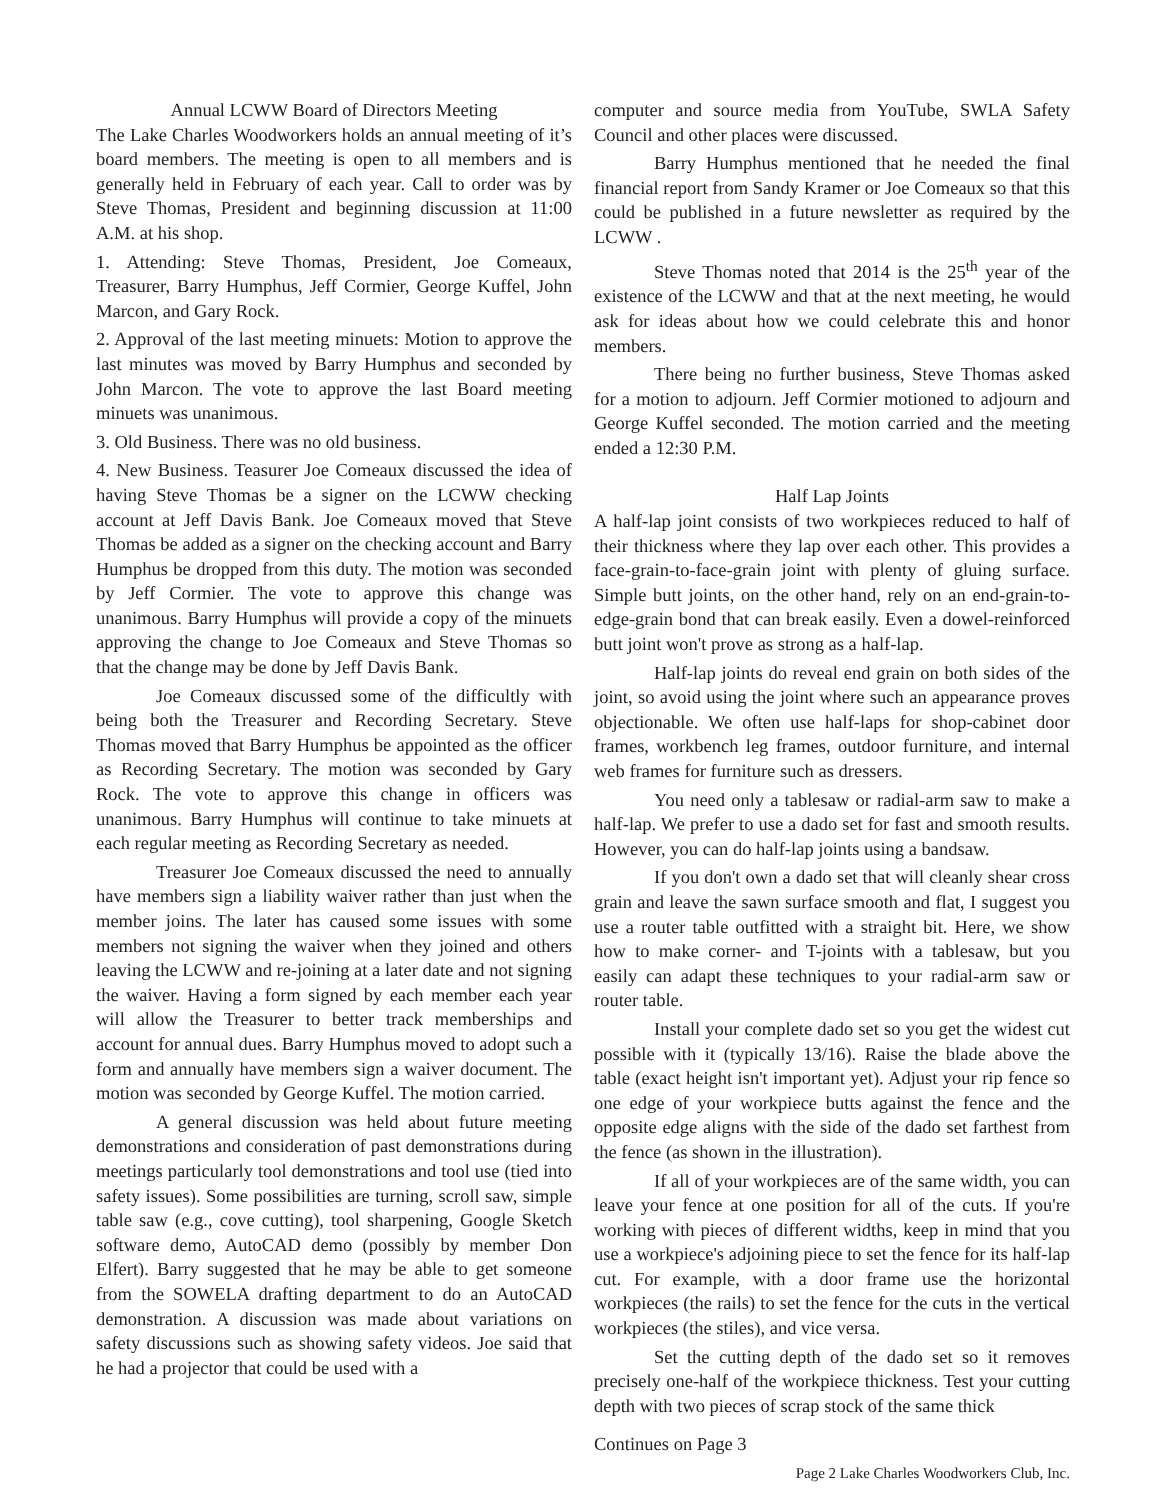Annual LCWW Board of Directors Meeting
The Lake Charles Woodworkers holds an annual meeting of it’s board members. The meeting is open to all members and is generally held in February of each year. Call to order was by Steve Thomas, President and beginning discussion at 11:00 A.M. at his shop.
1. Attending: Steve Thomas, President, Joe Comeaux, Treasurer, Barry Humphus, Jeff Cormier, George Kuffel, John Marcon, and Gary Rock.
2. Approval of the last meeting minuets: Motion to approve the last minutes was moved by Barry Humphus and seconded by John Marcon. The vote to approve the last Board meeting minuets was unanimous.
3. Old Business. There was no old business.
4. New Business. Teasurer Joe Comeaux discussed the idea of having Steve Thomas be a signer on the LCWW checking account at Jeff Davis Bank. Joe Comeaux moved that Steve Thomas be added as a signer on the checking account and Barry Humphus be dropped from this duty. The motion was seconded by Jeff Cormier. The vote to approve this change was unanimous. Barry Humphus will provide a copy of the minuets approving the change to Joe Comeaux and Steve Thomas so that the change may be done by Jeff Davis Bank.
Joe Comeaux discussed some of the difficultly with being both the Treasurer and Recording Secretary. Steve Thomas moved that Barry Humphus be appointed as the officer as Recording Secretary. The motion was seconded by Gary Rock. The vote to approve this change in officers was unanimous. Barry Humphus will continue to take minuets at each regular meeting as Recording Secretary as needed.
Treasurer Joe Comeaux discussed the need to annually have members sign a liability waiver rather than just when the member joins. The later has caused some issues with some members not signing the waiver when they joined and others leaving the LCWW and re-joining at a later date and not signing the waiver. Having a form signed by each member each year will allow the Treasurer to better track memberships and account for annual dues. Barry Humphus moved to adopt such a form and annually have members sign a waiver document. The motion was seconded by George Kuffel. The motion carried.
A general discussion was held about future meeting demonstrations and consideration of past demonstrations during meetings particularly tool demonstrations and tool use (tied into safety issues). Some possibilities are turning, scroll saw, simple table saw (e.g., cove cutting), tool sharpening, Google Sketch software demo, AutoCAD demo (possibly by member Don Elfert). Barry suggested that he may be able to get someone from the SOWELA drafting department to do an AutoCAD demonstration. A discussion was made about variations on safety discussions such as showing safety videos. Joe said that he had a projector that could be used with a
computer and source media from YouTube, SWLA Safety Council and other places were discussed.
Barry Humphus mentioned that he needed the final financial report from Sandy Kramer or Joe Comeaux so that this could be published in a future newsletter as required by the LCWW .
Steve Thomas noted that 2014 is the 25<sup>th</sup> year of the existence of the LCWW and that at the next meeting, he would ask for ideas about how we could celebrate this and honor members.
There being no further business, Steve Thomas asked for a motion to adjourn. Jeff Cormier motioned to adjourn and George Kuffel seconded. The motion carried and the meeting ended a 12:30 P.M.
Half Lap Joints
A half-lap joint consists of two workpieces reduced to half of their thickness where they lap over each other. This provides a face-grain-to-face-grain joint with plenty of gluing surface. Simple butt joints, on the other hand, rely on an end-grain-to-edge-grain bond that can break easily. Even a dowel-reinforced butt joint won't prove as strong as a half-lap.
Half-lap joints do reveal end grain on both sides of the joint, so avoid using the joint where such an appearance proves objectionable. We often use half-laps for shop-cabinet door frames, workbench leg frames, outdoor furniture, and internal web frames for furniture such as dressers.
You need only a tablesaw or radial-arm saw to make a half-lap. We prefer to use a dado set for fast and smooth results. However, you can do half-lap joints using a bandsaw.
If you don't own a dado set that will cleanly shear cross grain and leave the sawn surface smooth and flat, I suggest you use a router table outfitted with a straight bit. Here, we show how to make corner- and T-joints with a tablesaw, but you easily can adapt these techniques to your radial-arm saw or router table.
Install your complete dado set so you get the widest cut possible with it (typically 13/16). Raise the blade above the table (exact height isn't important yet). Adjust your rip fence so one edge of your workpiece butts against the fence and the opposite edge aligns with the side of the dado set farthest from the fence (as shown in the illustration).
If all of your workpieces are of the same width, you can leave your fence at one position for all of the cuts. If you're working with pieces of different widths, keep in mind that you use a workpiece's adjoining piece to set the fence for its half-lap cut. For example, with a door frame use the horizontal workpieces (the rails) to set the fence for the cuts in the vertical workpieces (the stiles), and vice versa.
Set the cutting depth of the dado set so it removes precisely one-half of the workpiece thickness. Test your cutting depth with two pieces of scrap stock of the same thick
Continues on Page 3
Page 2 Lake Charles Woodworkers Club, Inc.